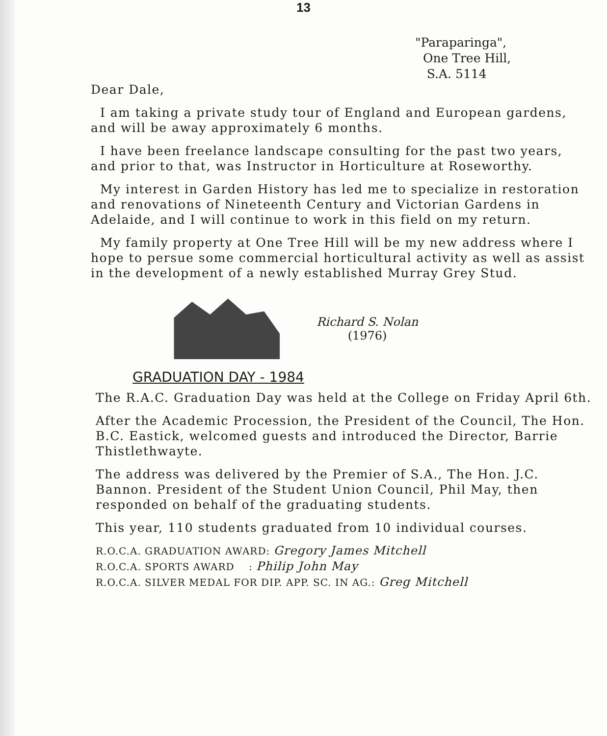13
"Paraparinga",
One Tree Hill,
S.A. 5114
Dear Dale,
I am taking a private study tour of England and European gardens, and will be away approximately 6 months.
I have been freelance landscape consulting for the past two years, and prior to that, was Instructor in Horticulture at Roseworthy.
My interest in Garden History has led me to specialize in restoration and renovations of Nineteenth Century and Victorian Gardens in Adelaide, and I will continue to work in this field on my return.
My family property at One Tree Hill will be my new address where I hope to persue some commercial horticultural activity as well as assist in the development of a newly established Murray Grey Stud.
Richard S. Nolan
(1976)
GRADUATION DAY - 1984
The R.A.C. Graduation Day was held at the College on Friday April 6th.
After the Academic Procession, the President of the Council, The Hon. B.C. Eastick, welcomed guests and introduced the Director, Barrie Thistlethwayte.
The address was delivered by the Premier of S.A., The Hon. J.C. Bannon. President of the Student Union Council, Phil May, then responded on behalf of the graduating students.
This year, 110 students graduated from 10 individual courses.
R.O.C.A. GRADUATION AWARD: Gregory James Mitchell
R.O.C.A. SPORTS AWARD : Philip John May
R.O.C.A. SILVER MEDAL FOR DIP. APP. SC. IN AG.: Greg Mitchell